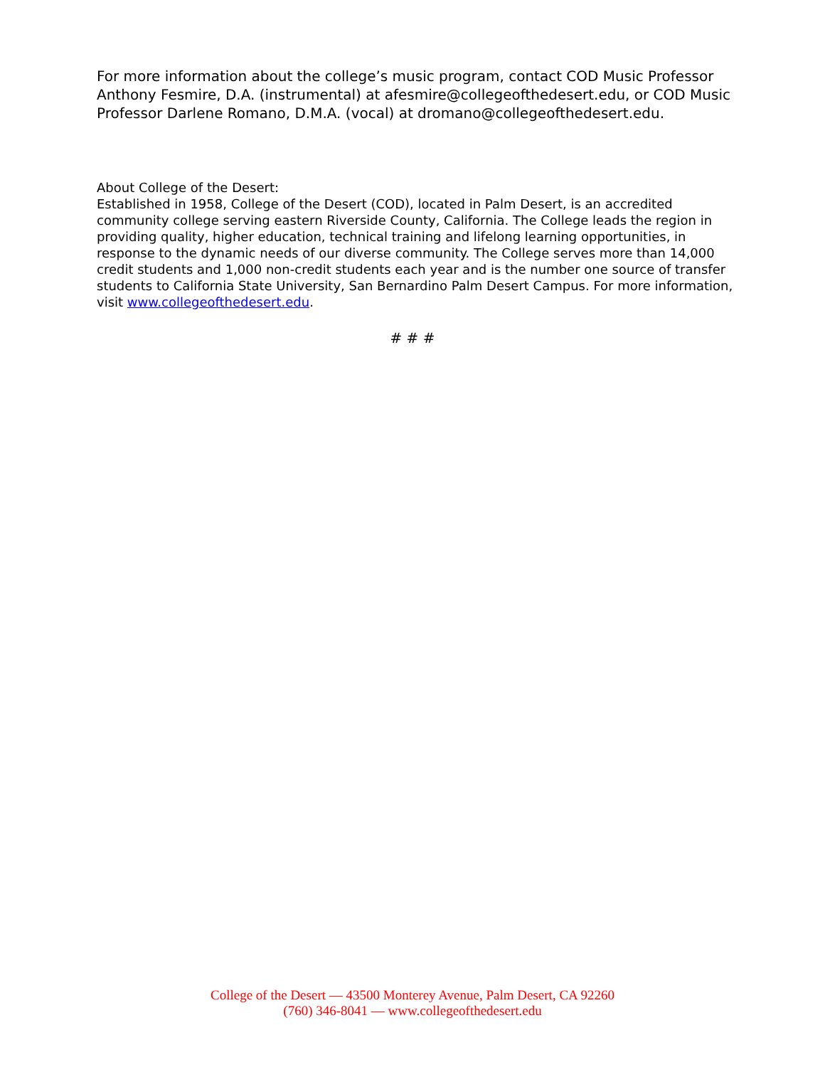For more information about the college’s music program, contact COD Music Professor Anthony Fesmire, D.A. (instrumental) at afesmire@collegeofthedesert.edu, or COD Music Professor Darlene Romano, D.M.A. (vocal) at dromano@collegeofthedesert.edu.
About College of the Desert:
Established in 1958, College of the Desert (COD), located in Palm Desert, is an accredited community college serving eastern Riverside County, California. The College leads the region in providing quality, higher education, technical training and lifelong learning opportunities, in response to the dynamic needs of our diverse community. The College serves more than 14,000 credit students and 1,000 non-credit students each year and is the number one source of transfer students to California State University, San Bernardino Palm Desert Campus. For more information, visit www.collegeofthedesert.edu.
# # #
College of the Desert — 43500 Monterey Avenue, Palm Desert, CA 92260
(760) 346-8041 — www.collegeofthedesert.edu